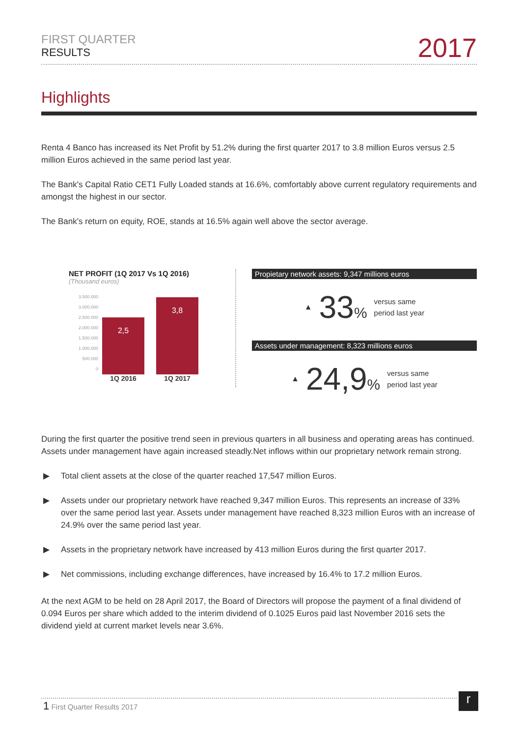FIRST QUARTER
RESULTS
2017
Highlights
Renta 4 Banco has increased its Net Profit by 51.2% during the first quarter 2017 to 3.8 million Euros versus 2.5 million Euros achieved in the same period last year.
The Bank's Capital Ratio CET1 Fully Loaded stands at 16.6%, comfortably above current regulatory requirements and amongst the highest in our sector.
The Bank's return on equity, ROE, stands at 16.5% again well above the sector average.
NET PROFIT (1Q 2017 Vs 1Q 2016)
(Thousand euros)
3.500.000
3.000.000
2.500.000
2.000.000
1.500.000
1.000.000
500.000
0
2,5
3,8
1Q 2016 1Q 2017
Propietary network assets: 9,347 millions euros
▲ 33% versus same
period last year
Assets under management: 8,323 millions euros
▲ 24,9% versus same
period last year
During the first quarter the positive trend seen in previous quarters in all business and operating areas has continued. Assets under management have again increased steadly.Net inflows within our proprietary network remain strong.
▶ Total client assets at the close of the quarter reached 17,547 million Euros.
▶ Assets under our proprietary network have reached 9,347 million Euros. This represents an increase of 33% over the same period last year. Assets under management have reached 8,323 million Euros with an increase of 24.9% over the same period last year.
▶ Assets in the proprietary network have increased by 413 million Euros during the first quarter 2017.
▶ Net commissions, including exchange differences, have increased by 16.4% to 17.2 million Euros.
At the next AGM to be held on 28 April 2017, the Board of Directors will propose the payment of a final dividend of 0.094 Euros per share which added to the interim dividend of 0.1025 Euros paid last November 2016 sets the dividend yield at current market levels near 3.6%.
1 First Quarter Results 2017 r